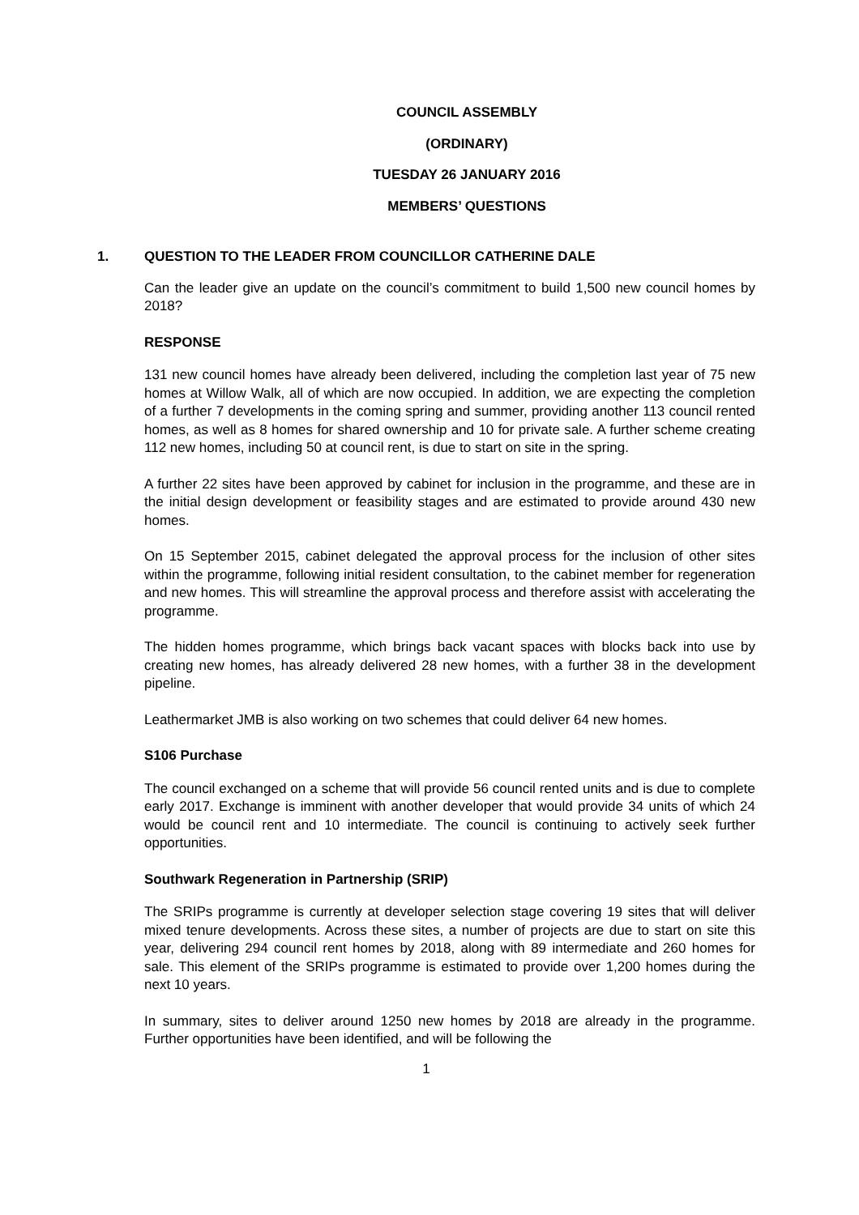COUNCIL ASSEMBLY
(ORDINARY)
TUESDAY 26 JANUARY 2016
MEMBERS’ QUESTIONS
1. QUESTION TO THE LEADER FROM COUNCILLOR CATHERINE DALE
Can the leader give an update on the council’s commitment to build 1,500 new council homes by 2018?
RESPONSE
131 new council homes have already been delivered, including the completion last year of 75 new homes at Willow Walk, all of which are now occupied. In addition, we are expecting the completion of a further 7 developments in the coming spring and summer, providing another 113 council rented homes, as well as 8 homes for shared ownership and 10 for private sale. A further scheme creating 112 new homes, including 50 at council rent, is due to start on site in the spring.
A further 22 sites have been approved by cabinet for inclusion in the programme, and these are in the initial design development or feasibility stages and are estimated to provide around 430 new homes.
On 15 September 2015, cabinet delegated the approval process for the inclusion of other sites within the programme, following initial resident consultation, to the cabinet member for regeneration and new homes. This will streamline the approval process and therefore assist with accelerating the programme.
The hidden homes programme, which brings back vacant spaces with blocks back into use by creating new homes, has already delivered 28 new homes, with a further 38 in the development pipeline.
Leathermarket JMB is also working on two schemes that could deliver 64 new homes.
S106 Purchase
The council exchanged on a scheme that will provide 56 council rented units and is due to complete early 2017. Exchange is imminent with another developer that would provide 34 units of which 24 would be council rent and 10 intermediate. The council is continuing to actively seek further opportunities.
Southwark Regeneration in Partnership (SRIP)
The SRIPs programme is currently at developer selection stage covering 19 sites that will deliver mixed tenure developments. Across these sites, a number of projects are due to start on site this year, delivering 294 council rent homes by 2018, along with 89 intermediate and 260 homes for sale. This element of the SRIPs programme is estimated to provide over 1,200 homes during the next 10 years.
In summary, sites to deliver around 1250 new homes by 2018 are already in the programme. Further opportunities have been identified, and will be following the
1